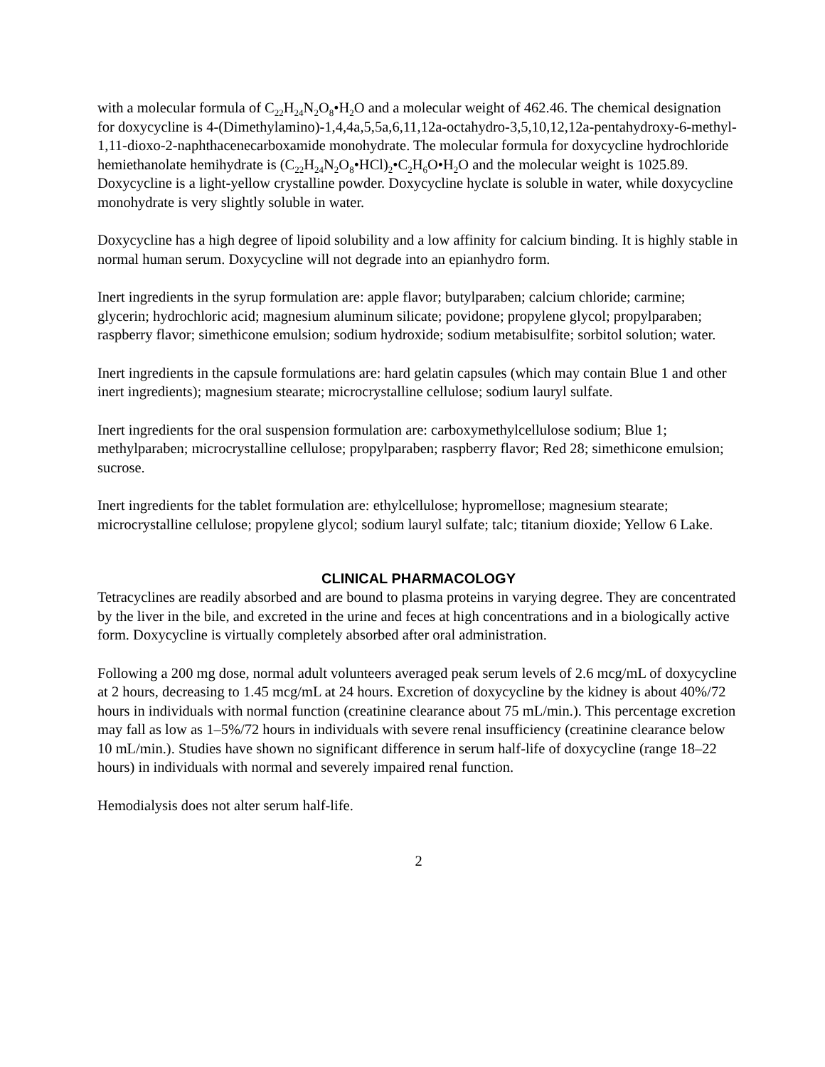with a molecular formula of C<sub>22</sub>H<sub>24</sub>N<sub>2</sub>O<sub>8</sub>•H<sub>2</sub>O and a molecular weight of 462.46. The chemical designation for doxycycline is 4-(Dimethylamino)-1,4,4a,5,5a,6,11,12a-octahydro-3,5,10,12,12a-pentahydroxy-6-methyl-1,11-dioxo-2-naphthacenecarboxamide monohydrate. The molecular formula for doxycycline hydrochloride hemiethanolate hemihydrate is (C<sub>22</sub>H<sub>24</sub>N<sub>2</sub>O<sub>8</sub>•HCl)<sub>2</sub>•C<sub>2</sub>H<sub>6</sub>O•H<sub>2</sub>O and the molecular weight is 1025.89. Doxycycline is a light-yellow crystalline powder. Doxycycline hyclate is soluble in water, while doxycycline monohydrate is very slightly soluble in water.
Doxycycline has a high degree of lipoid solubility and a low affinity for calcium binding. It is highly stable in normal human serum. Doxycycline will not degrade into an epianhydro form.
Inert ingredients in the syrup formulation are: apple flavor; butylparaben; calcium chloride; carmine; glycerin; hydrochloric acid; magnesium aluminum silicate; povidone; propylene glycol; propylparaben; raspberry flavor; simethicone emulsion; sodium hydroxide; sodium metabisulfite; sorbitol solution; water.
Inert ingredients in the capsule formulations are: hard gelatin capsules (which may contain Blue 1 and other inert ingredients); magnesium stearate; microcrystalline cellulose; sodium lauryl sulfate.
Inert ingredients for the oral suspension formulation are: carboxymethylcellulose sodium; Blue 1; methylparaben; microcrystalline cellulose; propylparaben; raspberry flavor; Red 28; simethicone emulsion; sucrose.
Inert ingredients for the tablet formulation are: ethylcellulose; hypromellose; magnesium stearate; microcrystalline cellulose; propylene glycol; sodium lauryl sulfate; talc; titanium dioxide; Yellow 6 Lake.
CLINICAL PHARMACOLOGY
Tetracyclines are readily absorbed and are bound to plasma proteins in varying degree. They are concentrated by the liver in the bile, and excreted in the urine and feces at high concentrations and in a biologically active form. Doxycycline is virtually completely absorbed after oral administration.
Following a 200 mg dose, normal adult volunteers averaged peak serum levels of 2.6 mcg/mL of doxycycline at 2 hours, decreasing to 1.45 mcg/mL at 24 hours. Excretion of doxycycline by the kidney is about 40%/72 hours in individuals with normal function (creatinine clearance about 75 mL/min.). This percentage excretion may fall as low as 1–5%/72 hours in individuals with severe renal insufficiency (creatinine clearance below 10 mL/min.). Studies have shown no significant difference in serum half-life of doxycycline (range 18–22 hours) in individuals with normal and severely impaired renal function.
Hemodialysis does not alter serum half-life.
2